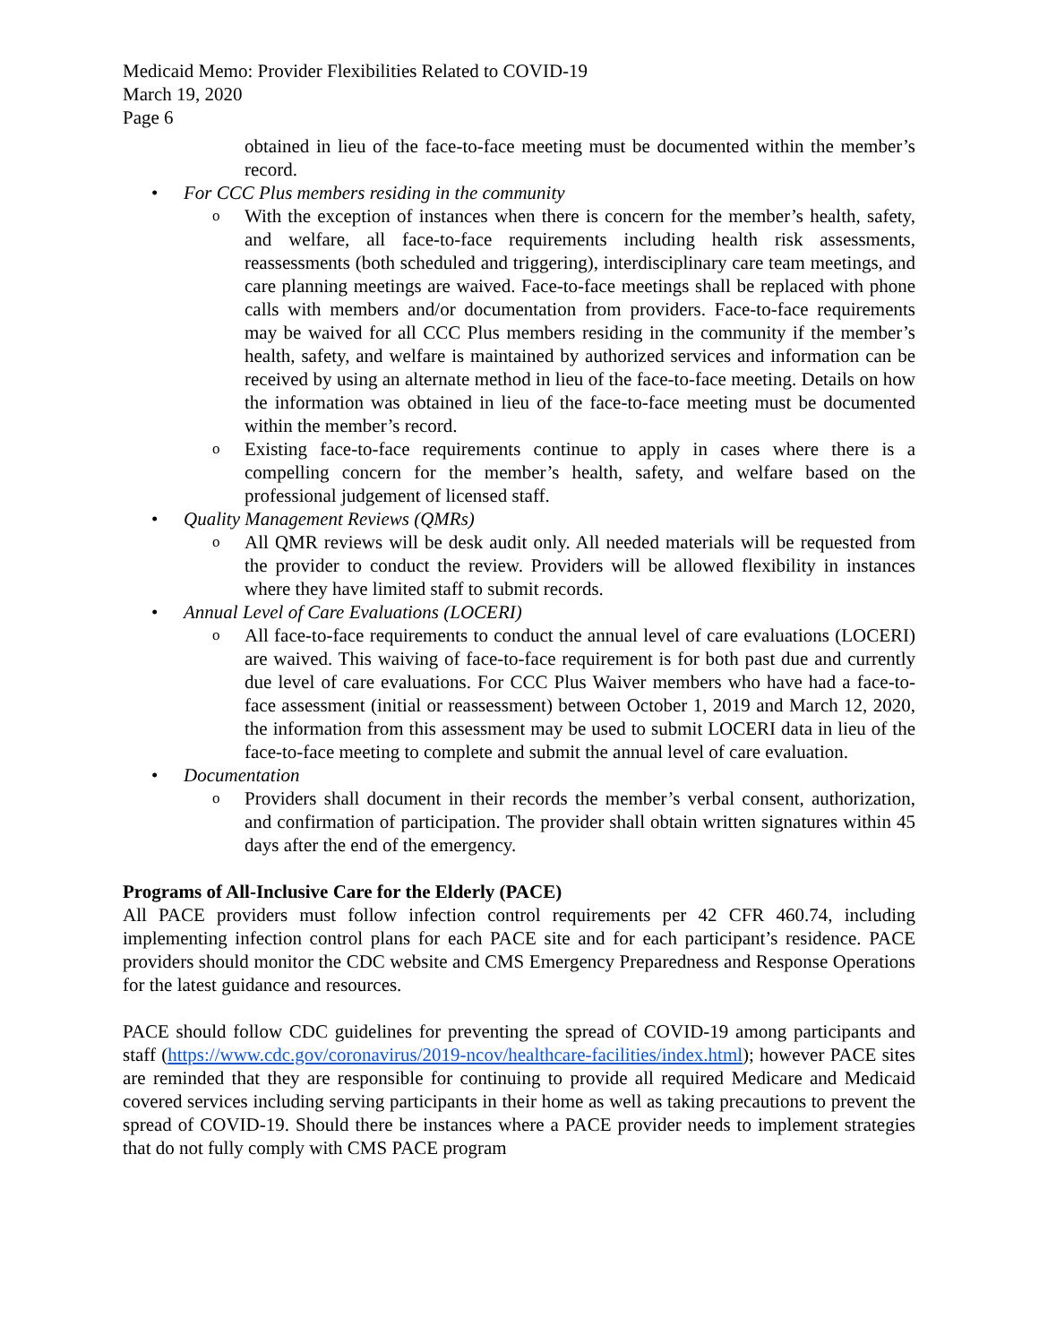Medicaid Memo: Provider Flexibilities Related to COVID-19
March 19, 2020
Page 6
obtained in lieu of the face-to-face meeting must be documented within the member’s record.
• For CCC Plus members residing in the community
o
With the exception of instances when there is concern for the member’s health, safety, and welfare, all face-to-face requirements including health risk assessments, reassessments (both scheduled and triggering), interdisciplinary care team meetings, and care planning meetings are waived. Face-to-face meetings shall be replaced with phone calls with members and/or documentation from providers. Face-to-face requirements may be waived for all CCC Plus members residing in the community if the member’s health, safety, and welfare is maintained by authorized services and information can be received by using an alternate method in lieu of the face-to-face meeting. Details on how the information was obtained in lieu of the face-to-face meeting must be documented within the member’s record.
o
Existing face-to-face requirements continue to apply in cases where there is a compelling concern for the member’s health, safety, and welfare based on the professional judgement of licensed staff.
• Quality Management Reviews (QMRs)
o
All QMR reviews will be desk audit only. All needed materials will be requested from the provider to conduct the review. Providers will be allowed flexibility in instances where they have limited staff to submit records.
• Annual Level of Care Evaluations (LOCERI)
o
All face-to-face requirements to conduct the annual level of care evaluations (LOCERI) are waived. This waiving of face-to-face requirement is for both past due and currently due level of care evaluations. For CCC Plus Waiver members who have had a face-to-face assessment (initial or reassessment) between October 1, 2019 and March 12, 2020, the information from this assessment may be used to submit LOCERI data in lieu of the face-to-face meeting to complete and submit the annual level of care evaluation.
• Documentation
o
Providers shall document in their records the member’s verbal consent, authorization, and confirmation of participation. The provider shall obtain written signatures within 45 days after the end of the emergency.
Programs of All-Inclusive Care for the Elderly (PACE)
All PACE providers must follow infection control requirements per 42 CFR 460.74, including implementing infection control plans for each PACE site and for each participant’s residence. PACE providers should monitor the CDC website and CMS Emergency Preparedness and Response Operations for the latest guidance and resources.
PACE should follow CDC guidelines for preventing the spread of COVID-19 among participants and staff (https://www.cdc.gov/coronavirus/2019-ncov/healthcare-facilities/index.html); however PACE sites are reminded that they are responsible for continuing to provide all required Medicare and Medicaid covered services including serving participants in their home as well as taking precautions to prevent the spread of COVID-19. Should there be instances where a PACE provider needs to implement strategies that do not fully comply with CMS PACE program